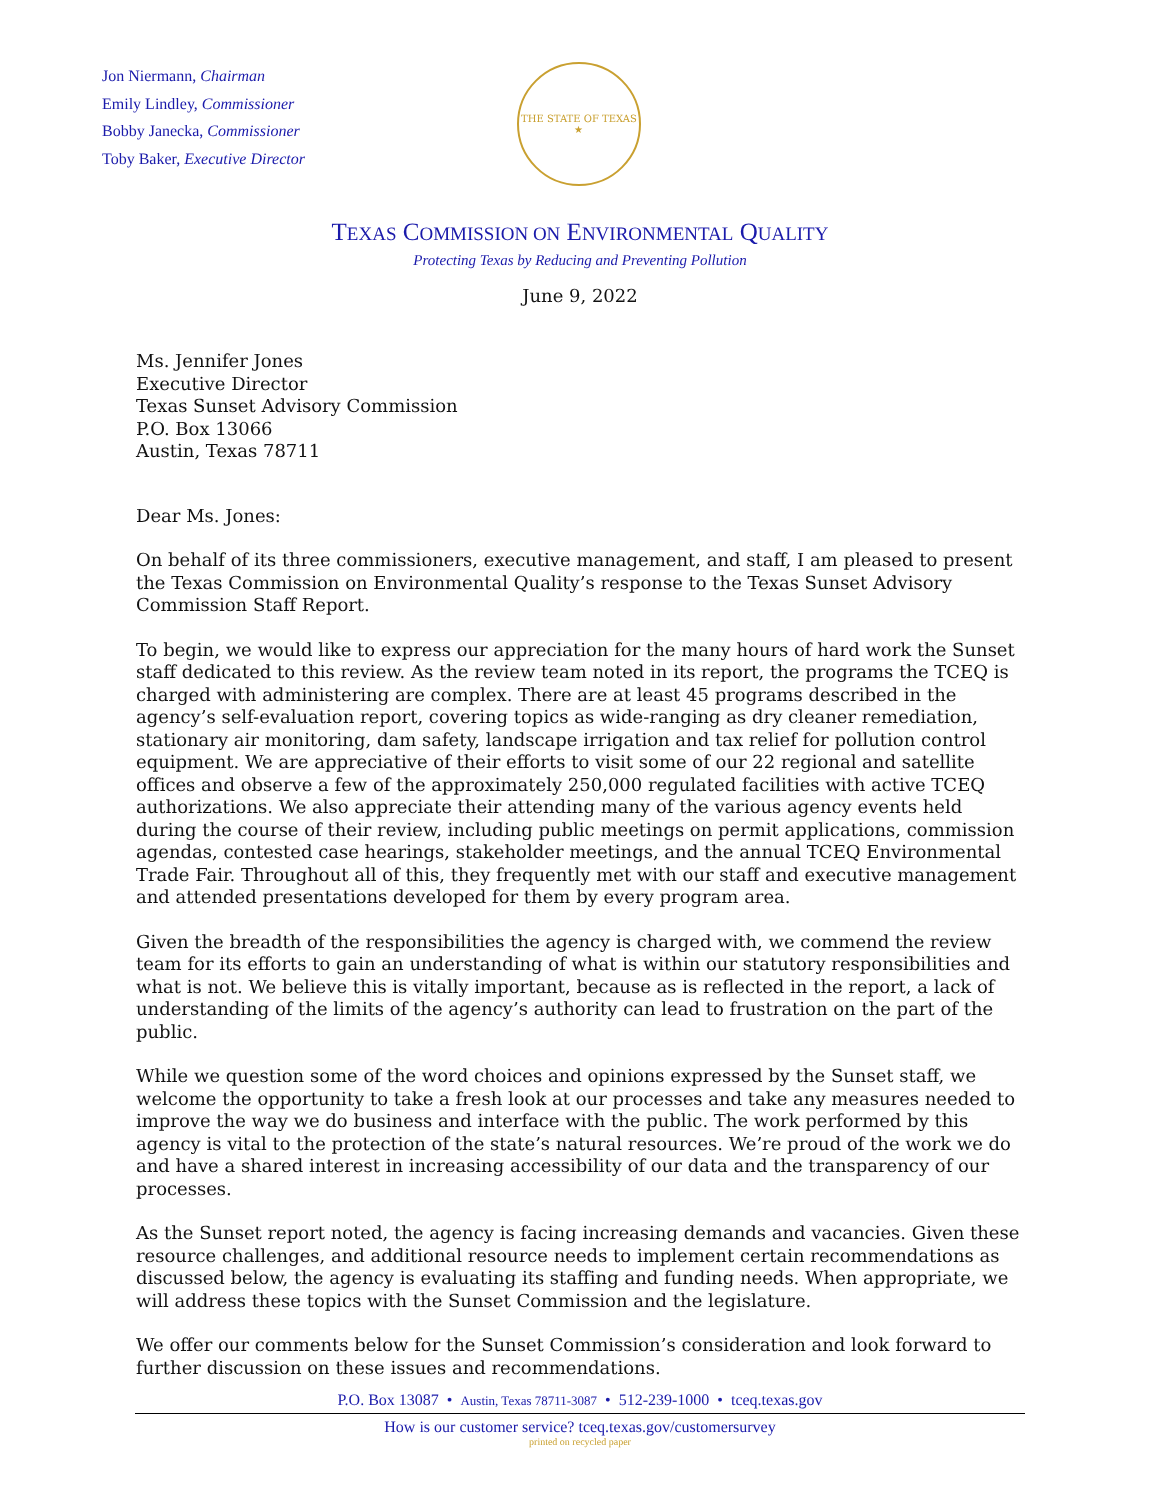Jon Niermann, Chairman
Emily Lindley, Commissioner
Bobby Janecka, Commissioner
Toby Baker, Executive Director
THE STATE OF TEXAS
★
TEXAS COMMISSION ON ENVIRONMENTAL QUALITY
Protecting Texas by Reducing and Preventing Pollution
June 9, 2022
Ms. Jennifer Jones
Executive Director
Texas Sunset Advisory Commission
P.O. Box 13066
Austin, Texas 78711
Dear Ms. Jones:
On behalf of its three commissioners, executive management, and staff, I am pleased to present the Texas Commission on Environmental Quality’s response to the Texas Sunset Advisory Commission Staff Report.
To begin, we would like to express our appreciation for the many hours of hard work the Sunset staff dedicated to this review. As the review team noted in its report, the programs the TCEQ is charged with administering are complex. There are at least 45 programs described in the agency’s self-evaluation report, covering topics as wide-ranging as dry cleaner remediation, stationary air monitoring, dam safety, landscape irrigation and tax relief for pollution control equipment. We are appreciative of their efforts to visit some of our 22 regional and satellite offices and observe a few of the approximately 250,000 regulated facilities with active TCEQ authorizations. We also appreciate their attending many of the various agency events held during the course of their review, including public meetings on permit applications, commission agendas, contested case hearings, stakeholder meetings, and the annual TCEQ Environmental Trade Fair. Throughout all of this, they frequently met with our staff and executive management and attended presentations developed for them by every program area.
Given the breadth of the responsibilities the agency is charged with, we commend the review team for its efforts to gain an understanding of what is within our statutory responsibilities and what is not. We believe this is vitally important, because as is reflected in the report, a lack of understanding of the limits of the agency’s authority can lead to frustration on the part of the public.
While we question some of the word choices and opinions expressed by the Sunset staff, we welcome the opportunity to take a fresh look at our processes and take any measures needed to improve the way we do business and interface with the public. The work performed by this agency is vital to the protection of the state’s natural resources. We’re proud of the work we do and have a shared interest in increasing accessibility of our data and the transparency of our processes.
As the Sunset report noted, the agency is facing increasing demands and vacancies. Given these resource challenges, and additional resource needs to implement certain recommendations as discussed below, the agency is evaluating its staffing and funding needs. When appropriate, we will address these topics with the Sunset Commission and the legislature.
We offer our comments below for the Sunset Commission’s consideration and look forward to further discussion on these issues and recommendations.
P.O. Box 13087 • Austin, Texas 78711-3087 • 512-239-1000 • tceq.texas.gov
How is our customer service? tceq.texas.gov/customersurvey
printed on recycled paper